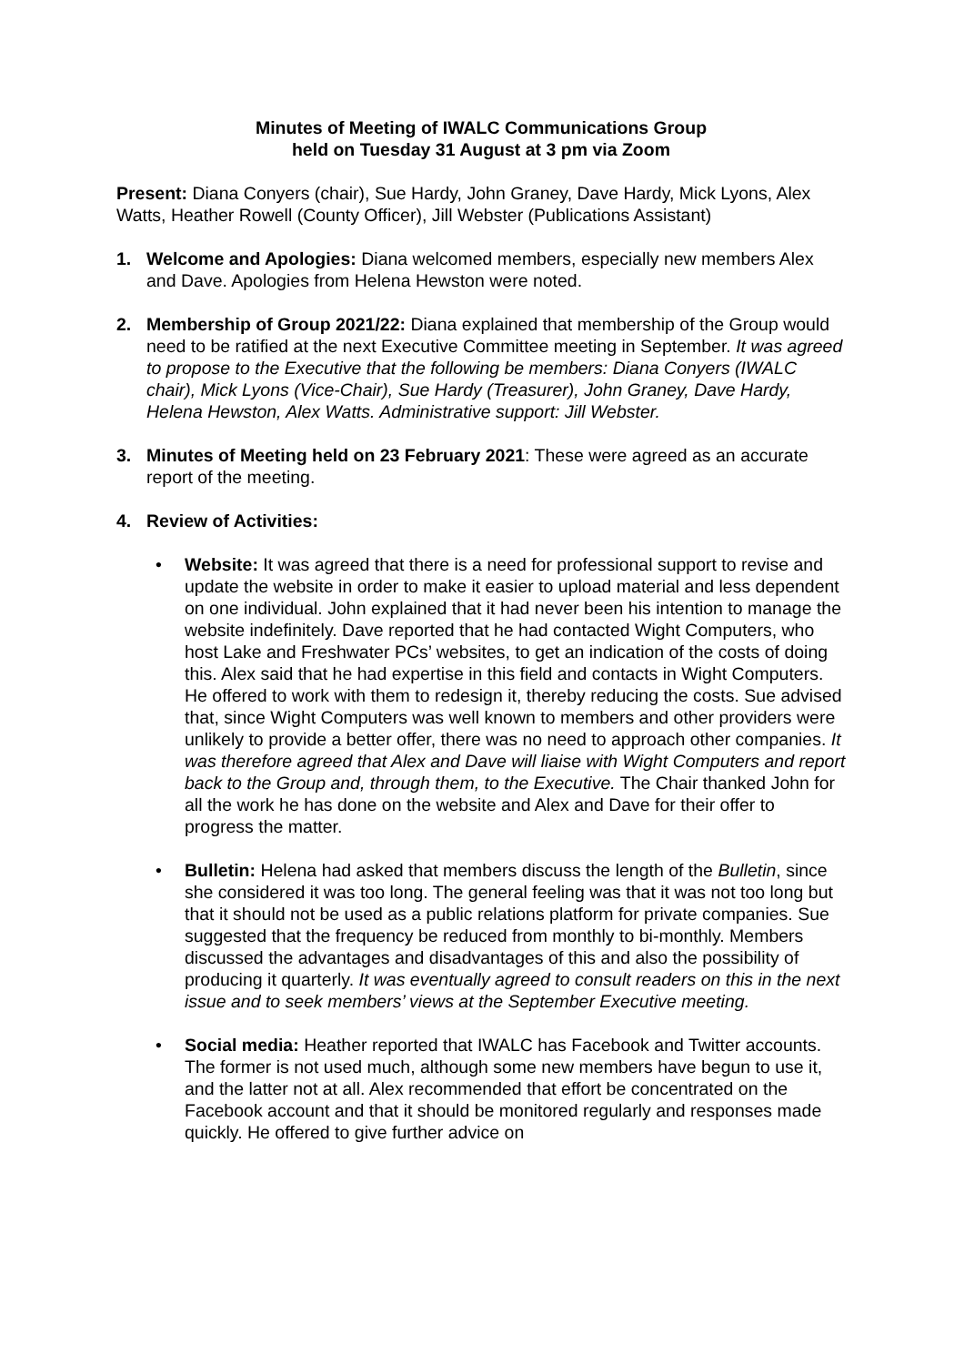Minutes of Meeting of IWALC Communications Group
held on Tuesday 31 August at 3 pm via Zoom
Present: Diana Conyers (chair), Sue Hardy, John Graney, Dave Hardy, Mick Lyons, Alex Watts, Heather Rowell (County Officer), Jill Webster (Publications Assistant)
1. Welcome and Apologies: Diana welcomed members, especially new members Alex and Dave. Apologies from Helena Hewston were noted.
2. Membership of Group 2021/22: Diana explained that membership of the Group would need to be ratified at the next Executive Committee meeting in September. It was agreed to propose to the Executive that the following be members: Diana Conyers (IWALC chair), Mick Lyons (Vice-Chair), Sue Hardy (Treasurer), John Graney, Dave Hardy, Helena Hewston, Alex Watts. Administrative support: Jill Webster.
3. Minutes of Meeting held on 23 February 2021: These were agreed as an accurate report of the meeting.
4. Review of Activities:
• Website: It was agreed that there is a need for professional support to revise and update the website in order to make it easier to upload material and less dependent on one individual. John explained that it had never been his intention to manage the website indefinitely. Dave reported that he had contacted Wight Computers, who host Lake and Freshwater PCs’ websites, to get an indication of the costs of doing this. Alex said that he had expertise in this field and contacts in Wight Computers. He offered to work with them to redesign it, thereby reducing the costs. Sue advised that, since Wight Computers was well known to members and other providers were unlikely to provide a better offer, there was no need to approach other companies. It was therefore agreed that Alex and Dave will liaise with Wight Computers and report back to the Group and, through them, to the Executive. The Chair thanked John for all the work he has done on the website and Alex and Dave for their offer to progress the matter.
• Bulletin: Helena had asked that members discuss the length of the Bulletin, since she considered it was too long. The general feeling was that it was not too long but that it should not be used as a public relations platform for private companies. Sue suggested that the frequency be reduced from monthly to bi-monthly. Members discussed the advantages and disadvantages of this and also the possibility of producing it quarterly. It was eventually agreed to consult readers on this in the next issue and to seek members’ views at the September Executive meeting.
• Social media: Heather reported that IWALC has Facebook and Twitter accounts. The former is not used much, although some new members have begun to use it, and the latter not at all. Alex recommended that effort be concentrated on the Facebook account and that it should be monitored regularly and responses made quickly. He offered to give further advice on